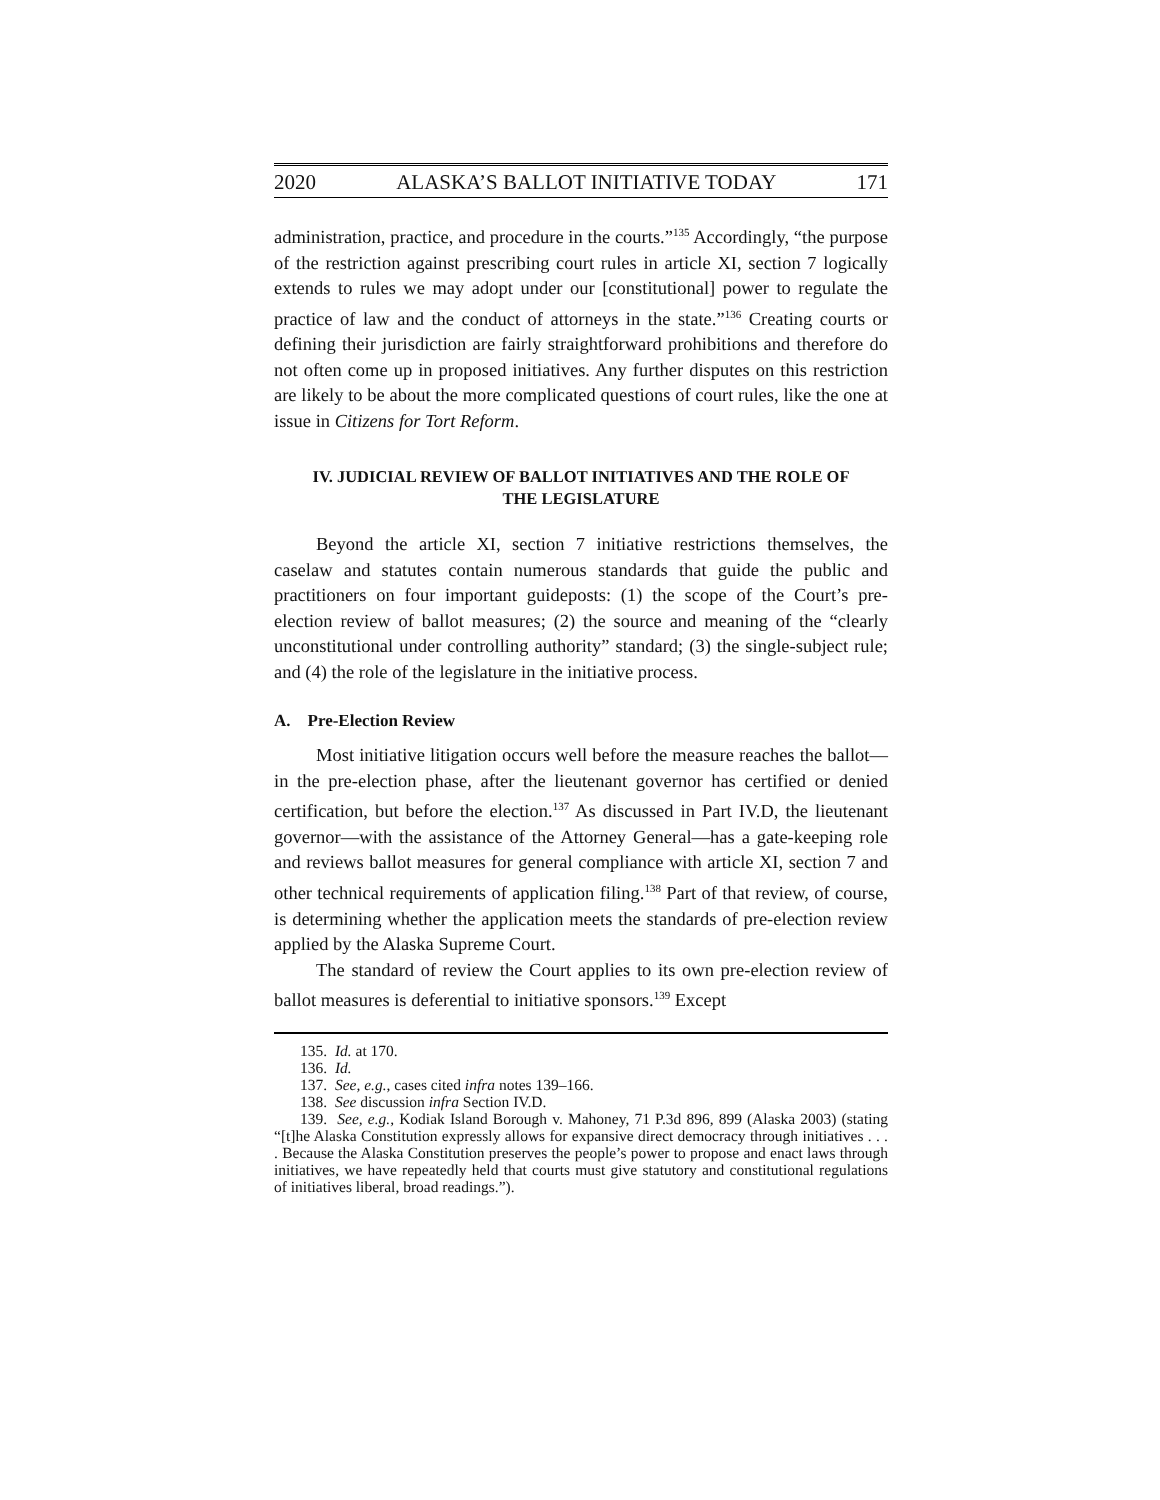2020 ALASKA’S BALLOT INITIATIVE TODAY 171
administration, practice, and procedure in the courts.”<sup>135</sup> Accordingly, “the purpose of the restriction against prescribing court rules in article XI, section 7 logically extends to rules we may adopt under our [constitutional] power to regulate the practice of law and the conduct of attorneys in the state.”<sup>136</sup> Creating courts or defining their jurisdiction are fairly straightforward prohibitions and therefore do not often come up in proposed initiatives. Any further disputes on this restriction are likely to be about the more complicated questions of court rules, like the one at issue in Citizens for Tort Reform.
IV. JUDICIAL REVIEW OF BALLOT INITIATIVES AND THE ROLE OF THE LEGISLATURE
Beyond the article XI, section 7 initiative restrictions themselves, the caselaw and statutes contain numerous standards that guide the public and practitioners on four important guideposts: (1) the scope of the Court’s pre-election review of ballot measures; (2) the source and meaning of the “clearly unconstitutional under controlling authority” standard; (3) the single-subject rule; and (4) the role of the legislature in the initiative process.
A. Pre-Election Review
Most initiative litigation occurs well before the measure reaches the ballot—in the pre-election phase, after the lieutenant governor has certified or denied certification, but before the election.<sup>137</sup> As discussed in Part IV.D, the lieutenant governor—with the assistance of the Attorney General—has a gate-keeping role and reviews ballot measures for general compliance with article XI, section 7 and other technical requirements of application filing.<sup>138</sup> Part of that review, of course, is determining whether the application meets the standards of pre-election review applied by the Alaska Supreme Court.
The standard of review the Court applies to its own pre-election review of ballot measures is deferential to initiative sponsors.<sup>139</sup> Except
135. Id. at 170.
136. Id.
137. See, e.g., cases cited infra notes 139–166.
138. See discussion infra Section IV.D.
139. See, e.g., Kodiak Island Borough v. Mahoney, 71 P.3d 896, 899 (Alaska 2003) (stating “[t]he Alaska Constitution expressly allows for expansive direct democracy through initiatives . . . . Because the Alaska Constitution preserves the people’s power to propose and enact laws through initiatives, we have repeatedly held that courts must give statutory and constitutional regulations of initiatives liberal, broad readings.”).